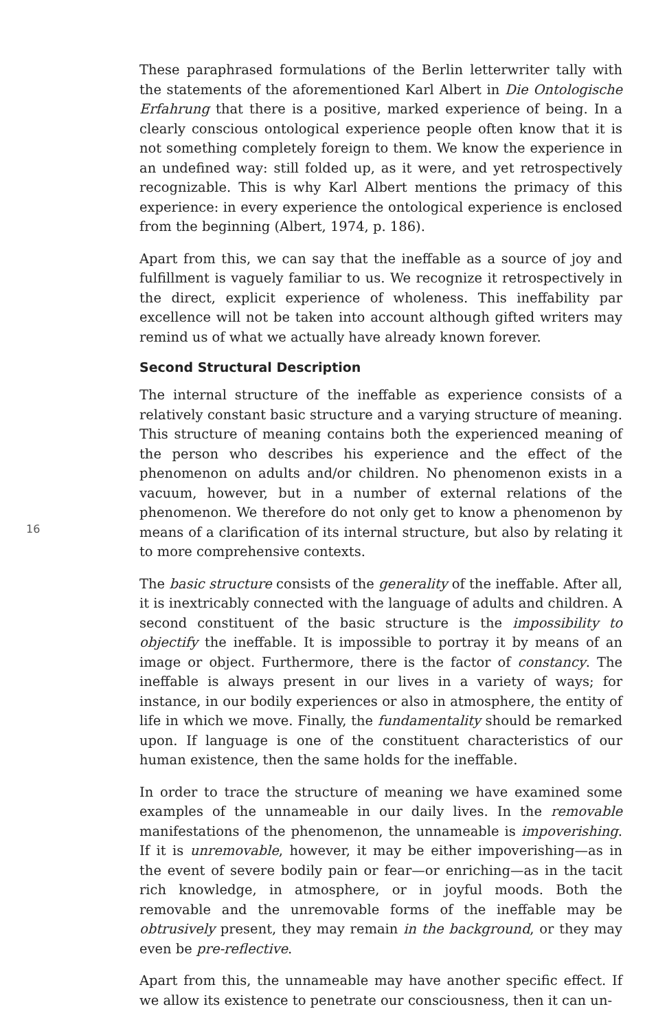These paraphrased formulations of the Berlin letterwriter tally with the statements of the aforementioned Karl Albert in Die Ontologische Erfahrung that there is a positive, marked experience of being. In a clearly conscious ontological experience people often know that it is not something completely foreign to them. We know the experience in an undefined way: still folded up, as it were, and yet retrospectively recognizable. This is why Karl Albert mentions the primacy of this experience: in every experience the ontological experience is enclosed from the beginning (Albert, 1974, p. 186).
Apart from this, we can say that the ineffable as a source of joy and fulfillment is vaguely familiar to us. We recognize it retrospectively in the direct, explicit experience of wholeness. This ineffability par excellence will not be taken into account although gifted writers may remind us of what we actually have already known forever.
Second Structural Description
16
The internal structure of the ineffable as experience consists of a relatively constant basic structure and a varying structure of meaning. This structure of meaning contains both the experienced meaning of the person who describes his experience and the effect of the phenomenon on adults and/or children. No phenomenon exists in a vacuum, however, but in a number of external relations of the phenomenon. We therefore do not only get to know a phenomenon by means of a clarification of its internal structure, but also by relating it to more comprehensive contexts.
The basic structure consists of the generality of the ineffable. After all, it is inextricably connected with the language of adults and children. A second constituent of the basic structure is the impossibility to objectify the ineffable. It is impossible to portray it by means of an image or object. Furthermore, there is the factor of constancy. The ineffable is always present in our lives in a variety of ways; for instance, in our bodily experiences or also in atmosphere, the entity of life in which we move. Finally, the fundamentality should be remarked upon. If language is one of the constituent characteristics of our human existence, then the same holds for the ineffable.
In order to trace the structure of meaning we have examined some examples of the unnameable in our daily lives. In the removable manifestations of the phenomenon, the unnameable is impoverishing. If it is unremovable, however, it may be either impoverishing—as in the event of severe bodily pain or fear—or enriching—as in the tacit rich knowledge, in atmosphere, or in joyful moods. Both the removable and the unremovable forms of the ineffable may be obtrusively present, they may remain in the background, or they may even be pre-reflective.
Apart from this, the unnameable may have another specific effect. If we allow its existence to penetrate our consciousness, then it can un-